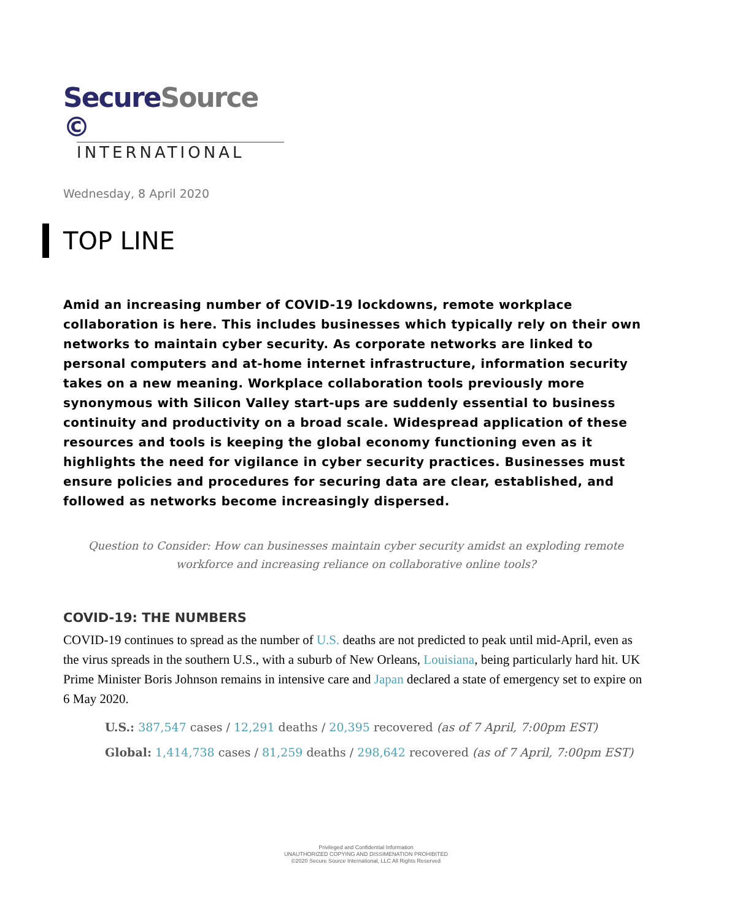SecureSource ©
INTERNATIONAL
Wednesday, 8 April 2020
TOP LINE
Amid an increasing number of COVID-19 lockdowns, remote workplace collaboration is here. This includes businesses which typically rely on their own networks to maintain cyber security. As corporate networks are linked to personal computers and at-home internet infrastructure, information security takes on a new meaning. Workplace collaboration tools previously more synonymous with Silicon Valley start-ups are suddenly essential to business continuity and productivity on a broad scale. Widespread application of these resources and tools is keeping the global economy functioning even as it highlights the need for vigilance in cyber security practices. Businesses must ensure policies and procedures for securing data are clear, established, and followed as networks become increasingly dispersed.
Question to Consider: How can businesses maintain cyber security amidst an exploding remote workforce and increasing reliance on collaborative online tools?
COVID-19: THE NUMBERS
COVID-19 continues to spread as the number of U.S. deaths are not predicted to peak until mid-April, even as the virus spreads in the southern U.S., with a suburb of New Orleans, Louisiana, being particularly hard hit. UK Prime Minister Boris Johnson remains in intensive care and Japan declared a state of emergency set to expire on 6 May 2020.
U.S.: 387,547 cases / 12,291 deaths / 20,395 recovered (as of 7 April, 7:00pm EST)
Global: 1,414,738 cases / 81,259 deaths / 298,642 recovered (as of 7 April, 7:00pm EST)
Privileged and Confidential Information
UNAUTHORIZED COPYING AND DISSIMENATION PROHIBITED
©2020 Secure Source International, LLC All Rights Reserved